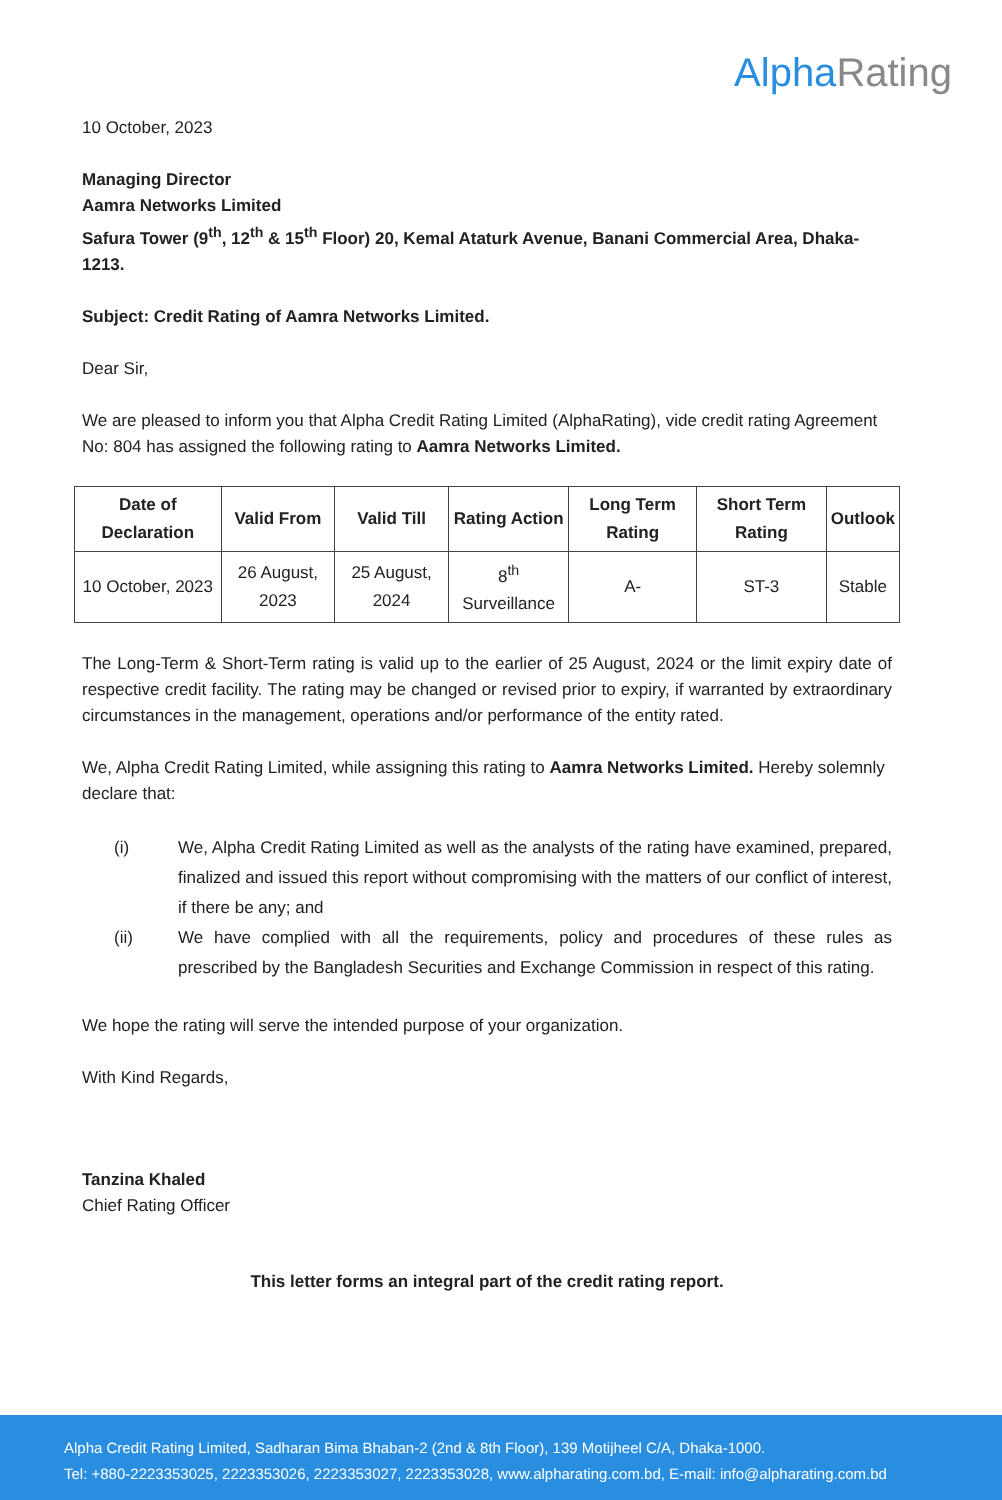Alpha Rating
10 October, 2023
Managing Director
Aamra Networks Limited
Safura Tower (9<sup>th</sup>, 12<sup>th</sup> & 15<sup>th</sup> Floor) 20, Kemal Ataturk Avenue, Banani Commercial Area, Dhaka-1213.
Subject: Credit Rating of Aamra Networks Limited.
Dear Sir,
We are pleased to inform you that Alpha Credit Rating Limited (AlphaRating), vide credit rating Agreement No: 804 has assigned the following rating to Aamra Networks Limited.
| Date of Declaration | Valid From | Valid Till | Rating Action | Long Term Rating | Short Term Rating | Outlook |
| --- | --- | --- | --- | --- | --- | --- |
| 10 October, 2023 | 26 August, 2023 | 25 August, 2024 | 8<sup>th</sup> Surveillance | A- | ST-3 | Stable |
The Long-Term & Short-Term rating is valid up to the earlier of 25 August, 2024 or the limit expiry date of respective credit facility. The rating may be changed or revised prior to expiry, if warranted by extraordinary circumstances in the management, operations and/or performance of the entity rated.
We, Alpha Credit Rating Limited, while assigning this rating to Aamra Networks Limited. Hereby solemnly declare that:
(i) We, Alpha Credit Rating Limited as well as the analysts of the rating have examined, prepared, finalized and issued this report without compromising with the matters of our conflict of interest, if there be any; and
(ii) We have complied with all the requirements, policy and procedures of these rules as prescribed by the Bangladesh Securities and Exchange Commission in respect of this rating.
We hope the rating will serve the intended purpose of your organization.
With Kind Regards,
Tanzina Khaled
Chief Rating Officer
This letter forms an integral part of the credit rating report.
Alpha Credit Rating Limited, Sadharan Bima Bhaban-2 (2nd & 8th Floor), 139 Motijheel C/A, Dhaka-1000.
Tel: +880-2223353025, 2223353026, 2223353027, 2223353028, www.alpharating.com.bd, E-mail: info@alpharating.com.bd